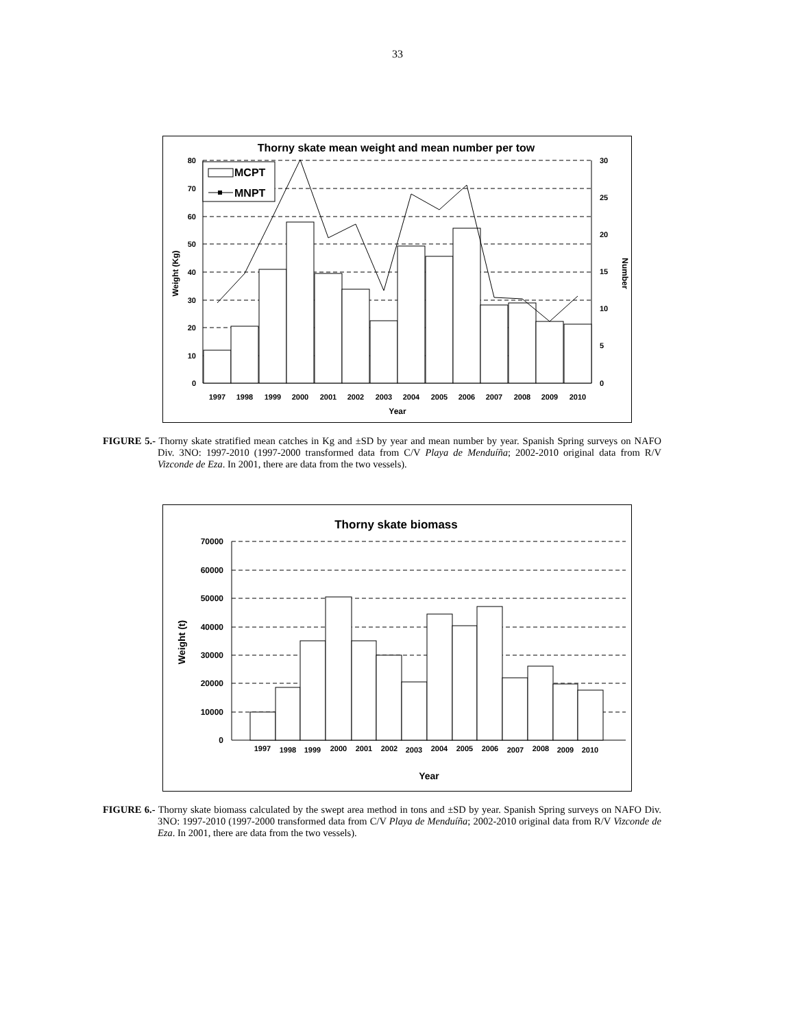33
Thorny skate mean weight and mean number per tow
80
70
60
50
40
30
20
10
0
30
25
20
15
10
5
0
1997
1998
1999
2000
2001
2002
2003
2004
2005
2006
2007
2008
2009
2010
Year
Weight (Kg)
Number
MCPT
MNPT
FIGURE 5.- Thorny skate stratified mean catches in Kg and ±SD by year and mean number by year. Spanish Spring surveys on NAFO Div. 3NO: 1997-2010 (1997-2000 transformed data from C/V Playa de Menduíña; 2002-2010 original data from R/V Vizconde de Eza. In 2001, there are data from the two vessels).
Thorny skate biomass
70000
60000
50000
40000
30000
20000
10000
0
1997
1998
1999
2000
2001
2002
2003
2004
2005
2006
2007
2008
2009
2010
Year
Weight (t)
FIGURE 6.- Thorny skate biomass calculated by the swept area method in tons and ±SD by year. Spanish Spring surveys on NAFO Div. 3NO: 1997-2010 (1997-2000 transformed data from C/V Playa de Menduíña; 2002-2010 original data from R/V Vizconde de Eza. In 2001, there are data from the two vessels).